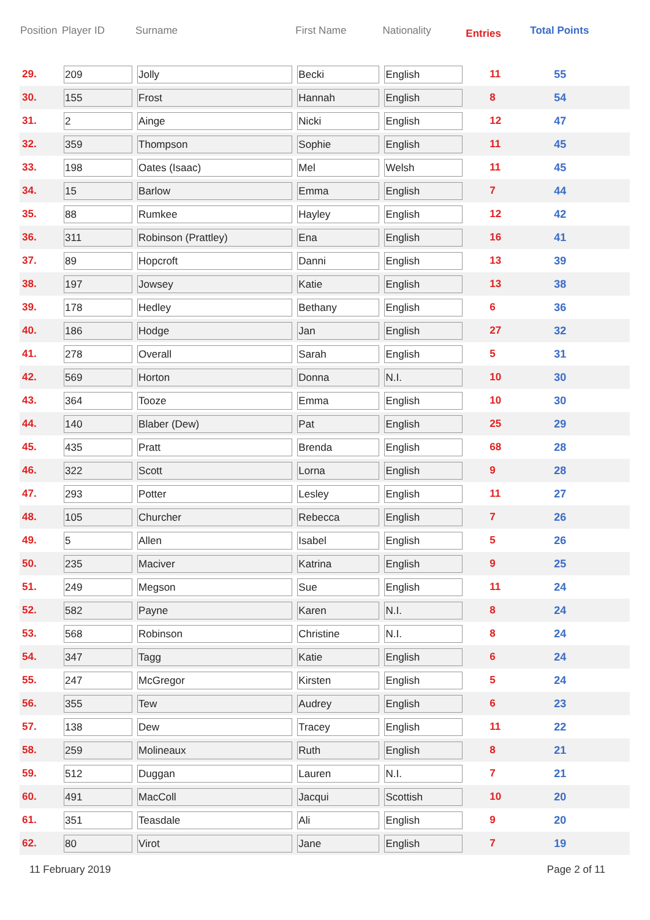| Position | Player ID | Surname | First Name | Nationality | Entries | Total Points |
| --- | --- | --- | --- | --- | --- | --- |
| 29. | 209 | Jolly | Becki | English | 11 | 55 |
| 30. | 155 | Frost | Hannah | English | 8 | 54 |
| 31. | 2 | Ainge | Nicki | English | 12 | 47 |
| 32. | 359 | Thompson | Sophie | English | 11 | 45 |
| 33. | 198 | Oates (Isaac) | Mel | Welsh | 11 | 45 |
| 34. | 15 | Barlow | Emma | English | 7 | 44 |
| 35. | 88 | Rumkee | Hayley | English | 12 | 42 |
| 36. | 311 | Robinson (Prattley) | Ena | English | 16 | 41 |
| 37. | 89 | Hopcroft | Danni | English | 13 | 39 |
| 38. | 197 | Jowsey | Katie | English | 13 | 38 |
| 39. | 178 | Hedley | Bethany | English | 6 | 36 |
| 40. | 186 | Hodge | Jan | English | 27 | 32 |
| 41. | 278 | Overall | Sarah | English | 5 | 31 |
| 42. | 569 | Horton | Donna | N.I. | 10 | 30 |
| 43. | 364 | Tooze | Emma | English | 10 | 30 |
| 44. | 140 | Blaber (Dew) | Pat | English | 25 | 29 |
| 45. | 435 | Pratt | Brenda | English | 68 | 28 |
| 46. | 322 | Scott | Lorna | English | 9 | 28 |
| 47. | 293 | Potter | Lesley | English | 11 | 27 |
| 48. | 105 | Churcher | Rebecca | English | 7 | 26 |
| 49. | 5 | Allen | Isabel | English | 5 | 26 |
| 50. | 235 | Maciver | Katrina | English | 9 | 25 |
| 51. | 249 | Megson | Sue | English | 11 | 24 |
| 52. | 582 | Payne | Karen | N.I. | 8 | 24 |
| 53. | 568 | Robinson | Christine | N.I. | 8 | 24 |
| 54. | 347 | Tagg | Katie | English | 6 | 24 |
| 55. | 247 | McGregor | Kirsten | English | 5 | 24 |
| 56. | 355 | Tew | Audrey | English | 6 | 23 |
| 57. | 138 | Dew | Tracey | English | 11 | 22 |
| 58. | 259 | Molineaux | Ruth | English | 8 | 21 |
| 59. | 512 | Duggan | Lauren | N.I. | 7 | 21 |
| 60. | 491 | MacColl | Jacqui | Scottish | 10 | 20 |
| 61. | 351 | Teasdale | Ali | English | 9 | 20 |
| 62. | 80 | Virot | Jane | English | 7 | 19 |
11 February 2019 Page 2 of 11